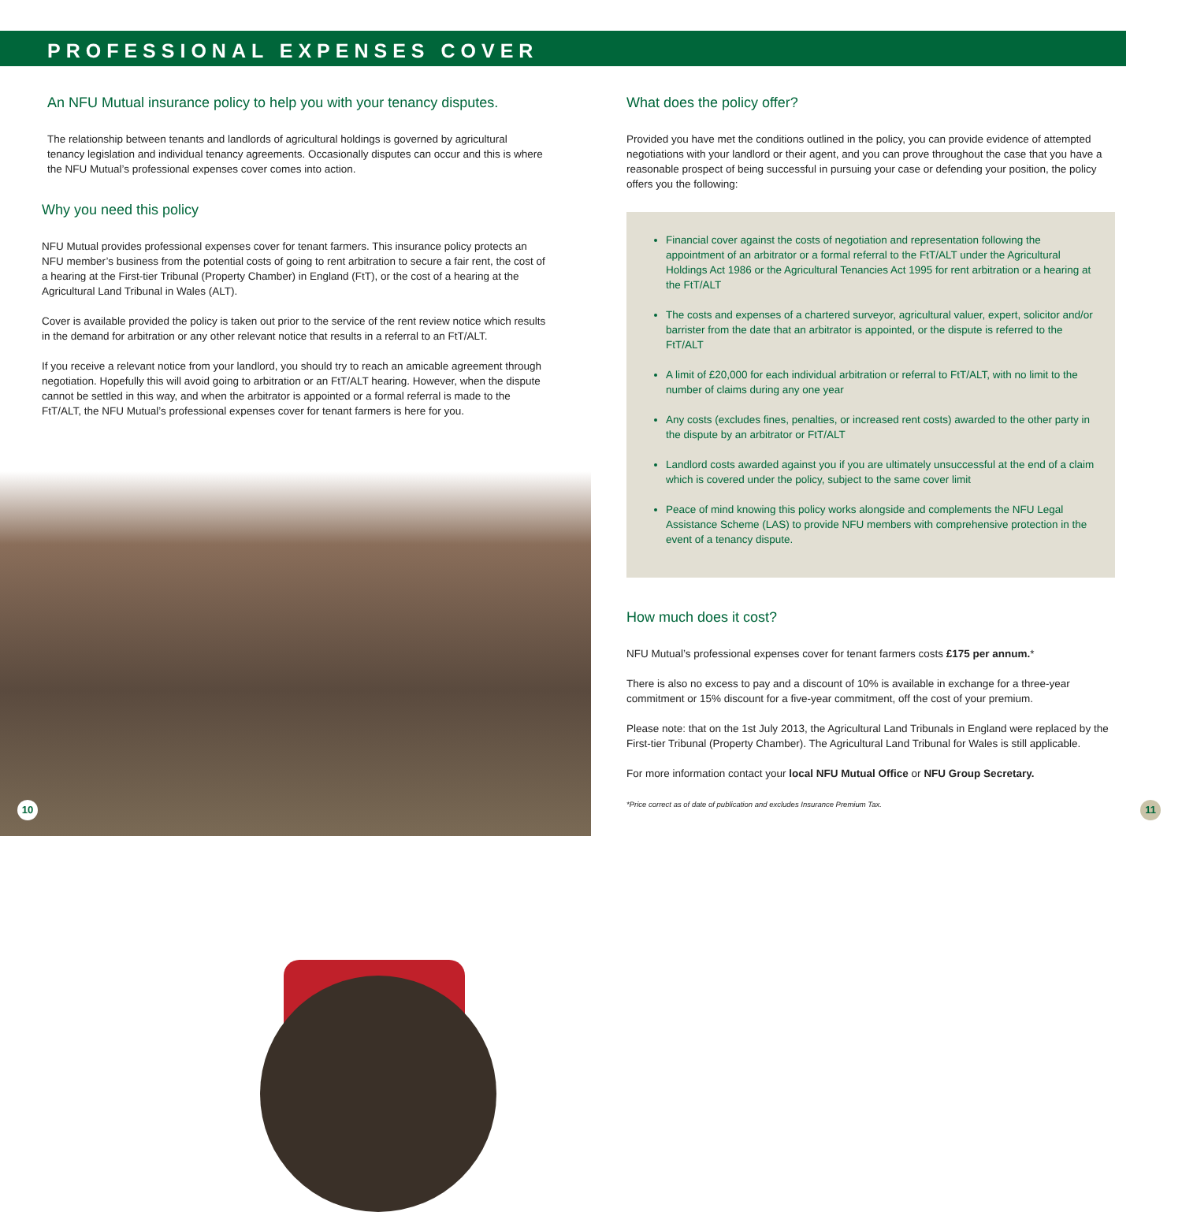PROFESSIONAL EXPENSES COVER
An NFU Mutual insurance policy to help you with your tenancy disputes.
The relationship between tenants and landlords of agricultural holdings is governed by agricultural tenancy legislation and individual tenancy agreements. Occasionally disputes can occur and this is where the NFU Mutual’s professional expenses cover comes into action.
Why you need this policy
NFU Mutual provides professional expenses cover for tenant farmers. This insurance policy protects an NFU member’s business from the potential costs of going to rent arbitration to secure a fair rent, the cost of a hearing at the First-tier Tribunal (Property Chamber) in England (FtT), or the cost of a hearing at the Agricultural Land Tribunal in Wales (ALT).
Cover is available provided the policy is taken out prior to the service of the rent review notice which results in the demand for arbitration or any other relevant notice that results in a referral to an FtT/ALT.
If you receive a relevant notice from your landlord, you should try to reach an amicable agreement through negotiation. Hopefully this will avoid going to arbitration or an FtT/ALT hearing. However, when the dispute cannot be settled in this way, and when the arbitrator is appointed or a formal referral is made to the FtT/ALT, the NFU Mutual’s professional expenses cover for tenant farmers is here for you.
What does the policy offer?
Provided you have met the conditions outlined in the policy, you can provide evidence of attempted negotiations with your landlord or their agent, and you can prove throughout the case that you have a reasonable prospect of being successful in pursuing your case or defending your position, the policy offers you the following:
Financial cover against the costs of negotiation and representation following the appointment of an arbitrator or a formal referral to the FtT/ALT under the Agricultural Holdings Act 1986 or the Agricultural Tenancies Act 1995 for rent arbitration or a hearing at the FtT/ALT
The costs and expenses of a chartered surveyor, agricultural valuer, expert, solicitor and/or barrister from the date that an arbitrator is appointed, or the dispute is referred to the FtT/ALT
A limit of £20,000 for each individual arbitration or referral to FtT/ALT, with no limit to the number of claims during any one year
Any costs (excludes fines, penalties, or increased rent costs) awarded to the other party in the dispute by an arbitrator or FtT/ALT
Landlord costs awarded against you if you are ultimately unsuccessful at the end of a claim which is covered under the policy, subject to the same cover limit
Peace of mind knowing this policy works alongside and complements the NFU Legal Assistance Scheme (LAS) to provide NFU members with comprehensive protection in the event of a tenancy dispute.
How much does it cost?
NFU Mutual’s professional expenses cover for tenant farmers costs £175 per annum.*
There is also no excess to pay and a discount of 10% is available in exchange for a three-year commitment or 15% discount for a five-year commitment, off the cost of your premium.
Please note: that on the 1st July 2013, the Agricultural Land Tribunals in England were replaced by the First-tier Tribunal (Property Chamber). The Agricultural Land Tribunal for Wales is still applicable.
For more information contact your local NFU Mutual Office or NFU Group Secretary.
*Price correct as of date of publication and excludes Insurance Premium Tax.
10 11